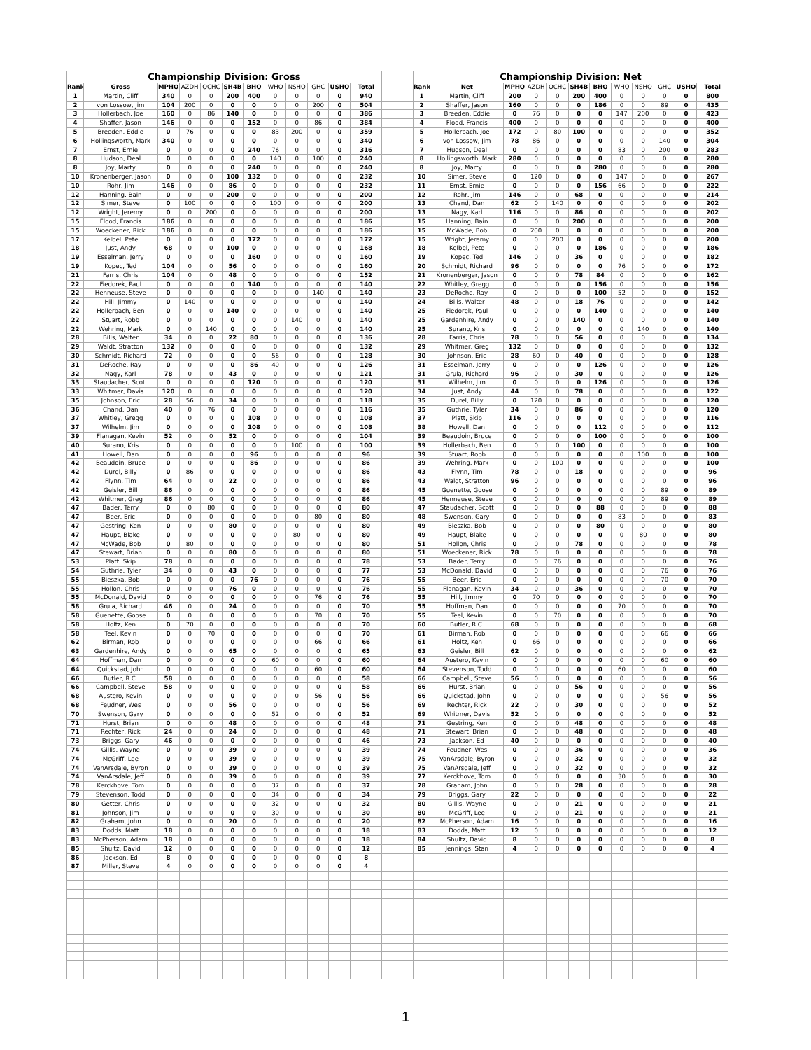| Championship Division: Gross | | | | | | | | | | | | | Championship Division: Net | | | | | | | | | | | |
| --- | --- | --- | --- | --- | --- | --- | --- | --- | --- | --- | --- | --- | --- | --- | --- | --- | --- | --- | --- | --- | --- | --- | --- | --- |
| Rank | Gross | MPHO | AZDH | OCHC | SH4B | BHO | WHO | NSHO | GHC | USHO | Total | | Rank | Net | MPHO | AZDH | OCHC | SH4B | BHO | WHO | NSHO | GHC | USHO | Total |
| 1 | Martin, Cliff | 340 | 0 | 0 | 200 | 400 | 0 | 0 | 0 | 0 | 940 | | 1 | Martin, Cliff | 200 | 0 | 0 | 200 | 400 | 0 | 0 | 0 | 0 | 800 |
| 2 | von Lossow, Jim | 104 | 200 | 0 | 0 | 0 | 0 | 0 | 200 | 0 | 504 | | 2 | Shaffer, Jason | 160 | 0 | 0 | 0 | 186 | 0 | 0 | 89 | 0 | 435 |
| 3 | Hollerbach, Joe | 160 | 0 | 86 | 140 | 0 | 0 | 0 | 0 | 0 | 386 | | 3 | Breeden, Eddie | 0 | 76 | 0 | 0 | 0 | 147 | 200 | 0 | 0 | 423 |
| 4 | Shaffer, Jason | 146 | 0 | 0 | 0 | 152 | 0 | 0 | 86 | 0 | 384 | | 4 | Flood, Francis | 400 | 0 | 0 | 0 | 0 | 0 | 0 | 0 | 0 | 400 |
| 5 | Breeden, Eddie | 0 | 76 | 0 | 0 | 0 | 83 | 200 | 0 | 0 | 359 | | 5 | Hollerbach, Joe | 172 | 0 | 80 | 100 | 0 | 0 | 0 | 0 | 0 | 352 |
| 6 | Hollingsworth, Mark | 340 | 0 | 0 | 0 | 0 | 0 | 0 | 0 | 0 | 340 | | 6 | von Lossow, Jim | 78 | 86 | 0 | 0 | 0 | 0 | 0 | 140 | 0 | 304 |
| 7 | Ernst, Ernie | 0 | 0 | 0 | 0 | 240 | 76 | 0 | 0 | 0 | 316 | | 7 | Hudson, Deal | 0 | 0 | 0 | 0 | 0 | 83 | 0 | 200 | 0 | 283 |
| 8 | Hudson, Deal | 0 | 0 | 0 | 0 | 0 | 140 | 0 | 100 | 0 | 240 | | 8 | Hollingsworth, Mark | 280 | 0 | 0 | 0 | 0 | 0 | 0 | 0 | 0 | 280 |
| 8 | Joy, Marty | 0 | 0 | 0 | 0 | 240 | 0 | 0 | 0 | 0 | 240 | | 8 | Joy, Marty | 0 | 0 | 0 | 0 | 280 | 0 | 0 | 0 | 0 | 280 |
| 10 | Kronenberger, Jason | 0 | 0 | 0 | 100 | 132 | 0 | 0 | 0 | 0 | 232 | | 10 | Simer, Steve | 0 | 120 | 0 | 0 | 0 | 147 | 0 | 0 | 0 | 267 |
| 10 | Rohr, Jim | 146 | 0 | 0 | 86 | 0 | 0 | 0 | 0 | 0 | 232 | | 11 | Ernst, Ernie | 0 | 0 | 0 | 0 | 156 | 66 | 0 | 0 | 0 | 222 |
| 12 | Hanning, Bain | 0 | 0 | 0 | 200 | 0 | 0 | 0 | 0 | 0 | 200 | | 12 | Rohr, Jim | 146 | 0 | 0 | 68 | 0 | 0 | 0 | 0 | 0 | 214 |
| 12 | Simer, Steve | 0 | 100 | 0 | 0 | 0 | 100 | 0 | 0 | 0 | 200 | | 13 | Chand, Dan | 62 | 0 | 140 | 0 | 0 | 0 | 0 | 0 | 0 | 202 |
| 12 | Wright, Jeremy | 0 | 0 | 200 | 0 | 0 | 0 | 0 | 0 | 0 | 200 | | 13 | Nagy, Karl | 116 | 0 | 0 | 86 | 0 | 0 | 0 | 0 | 0 | 202 |
| 15 | Flood, Francis | 186 | 0 | 0 | 0 | 0 | 0 | 0 | 0 | 0 | 186 | | 15 | Hanning, Bain | 0 | 0 | 0 | 200 | 0 | 0 | 0 | 0 | 0 | 200 |
| 15 | Woeckener, Rick | 186 | 0 | 0 | 0 | 0 | 0 | 0 | 0 | 0 | 186 | | 15 | McWade, Bob | 0 | 200 | 0 | 0 | 0 | 0 | 0 | 0 | 0 | 200 |
| 17 | Kelbel, Pete | 0 | 0 | 0 | 0 | 172 | 0 | 0 | 0 | 0 | 172 | | 15 | Wright, Jeremy | 0 | 0 | 200 | 0 | 0 | 0 | 0 | 0 | 0 | 200 |
| 18 | Just, Andy | 68 | 0 | 0 | 100 | 0 | 0 | 0 | 0 | 0 | 168 | | 18 | Kelbel, Pete | 0 | 0 | 0 | 0 | 186 | 0 | 0 | 0 | 0 | 186 |
| 19 | Esselman, Jerry | 0 | 0 | 0 | 0 | 160 | 0 | 0 | 0 | 0 | 160 | | 19 | Kopec, Ted | 146 | 0 | 0 | 36 | 0 | 0 | 0 | 0 | 0 | 182 |
| 19 | Kopec, Ted | 104 | 0 | 0 | 56 | 0 | 0 | 0 | 0 | 0 | 160 | | 20 | Schmidt, Richard | 96 | 0 | 0 | 0 | 0 | 76 | 0 | 0 | 0 | 172 |
| 21 | Farris, Chris | 104 | 0 | 0 | 48 | 0 | 0 | 0 | 0 | 0 | 152 | | 21 | Kronenberger, Jason | 0 | 0 | 0 | 78 | 84 | 0 | 0 | 0 | 0 | 162 |
| 22 | Fiedorek, Paul | 0 | 0 | 0 | 0 | 140 | 0 | 0 | 0 | 0 | 140 | | 22 | Whitley, Gregg | 0 | 0 | 0 | 0 | 156 | 0 | 0 | 0 | 0 | 156 |
| 22 | Henneuse, Steve | 0 | 0 | 0 | 0 | 0 | 0 | 0 | 140 | 0 | 140 | | 23 | DeRoche, Ray | 0 | 0 | 0 | 0 | 100 | 52 | 0 | 0 | 0 | 152 |
| 22 | Hill, Jimmy | 0 | 140 | 0 | 0 | 0 | 0 | 0 | 0 | 0 | 140 | | 24 | Bills, Walter | 48 | 0 | 0 | 18 | 76 | 0 | 0 | 0 | 0 | 142 |
| 22 | Hollerbach, Ben | 0 | 0 | 0 | 140 | 0 | 0 | 0 | 0 | 0 | 140 | | 25 | Fiedorek, Paul | 0 | 0 | 0 | 0 | 140 | 0 | 0 | 0 | 0 | 140 |
| 22 | Stuart, Robb | 0 | 0 | 0 | 0 | 0 | 0 | 140 | 0 | 0 | 140 | | 25 | Gardenhire, Andy | 0 | 0 | 0 | 140 | 0 | 0 | 0 | 0 | 0 | 140 |
| 22 | Wehring, Mark | 0 | 0 | 140 | 0 | 0 | 0 | 0 | 0 | 0 | 140 | | 25 | Surano, Kris | 0 | 0 | 0 | 0 | 0 | 0 | 140 | 0 | 0 | 140 |
| 28 | Bills, Walter | 34 | 0 | 0 | 22 | 80 | 0 | 0 | 0 | 0 | 136 | | 28 | Farris, Chris | 78 | 0 | 0 | 56 | 0 | 0 | 0 | 0 | 0 | 134 |
| 29 | Waldt, Stratton | 132 | 0 | 0 | 0 | 0 | 0 | 0 | 0 | 0 | 132 | | 29 | Whitmer, Greg | 132 | 0 | 0 | 0 | 0 | 0 | 0 | 0 | 0 | 132 |
| 30 | Schmidt, Richard | 72 | 0 | 0 | 0 | 0 | 56 | 0 | 0 | 0 | 128 | | 30 | Johnson, Eric | 28 | 60 | 0 | 40 | 0 | 0 | 0 | 0 | 0 | 128 |
| 31 | DeRoche, Ray | 0 | 0 | 0 | 0 | 86 | 40 | 0 | 0 | 0 | 126 | | 31 | Esselman, Jerry | 0 | 0 | 0 | 0 | 126 | 0 | 0 | 0 | 0 | 126 |
| 32 | Nagy, Karl | 78 | 0 | 0 | 43 | 0 | 0 | 0 | 0 | 0 | 121 | | 31 | Grula, Richard | 96 | 0 | 0 | 30 | 0 | 0 | 0 | 0 | 0 | 126 |
| 33 | Staudacher, Scott | 0 | 0 | 0 | 0 | 120 | 0 | 0 | 0 | 0 | 120 | | 31 | Wilhelm, Jim | 0 | 0 | 0 | 0 | 126 | 0 | 0 | 0 | 0 | 126 |
| 33 | Whitmer, Davis | 120 | 0 | 0 | 0 | 0 | 0 | 0 | 0 | 0 | 120 | | 34 | Just, Andy | 44 | 0 | 0 | 78 | 0 | 0 | 0 | 0 | 0 | 122 |
| 35 | Johnson, Eric | 28 | 56 | 0 | 34 | 0 | 0 | 0 | 0 | 0 | 118 | | 35 | Durel, Billy | 0 | 120 | 0 | 0 | 0 | 0 | 0 | 0 | 0 | 120 |
| 36 | Chand, Dan | 40 | 0 | 76 | 0 | 0 | 0 | 0 | 0 | 0 | 116 | | 35 | Guthrie, Tyler | 34 | 0 | 0 | 86 | 0 | 0 | 0 | 0 | 0 | 120 |
| 37 | Whitley, Gregg | 0 | 0 | 0 | 0 | 108 | 0 | 0 | 0 | 0 | 108 | | 37 | Platt, Skip | 116 | 0 | 0 | 0 | 0 | 0 | 0 | 0 | 0 | 116 |
| 37 | Wilhelm, Jim | 0 | 0 | 0 | 0 | 108 | 0 | 0 | 0 | 0 | 108 | | 38 | Howell, Dan | 0 | 0 | 0 | 0 | 112 | 0 | 0 | 0 | 0 | 112 |
| 39 | Flanagan, Kevin | 52 | 0 | 0 | 52 | 0 | 0 | 0 | 0 | 0 | 104 | | 39 | Beaudoin, Bruce | 0 | 0 | 0 | 0 | 100 | 0 | 0 | 0 | 0 | 100 |
| 40 | Surano, Kris | 0 | 0 | 0 | 0 | 0 | 0 | 100 | 0 | 0 | 100 | | 39 | Hollerbach, Ben | 0 | 0 | 0 | 100 | 0 | 0 | 0 | 0 | 0 | 100 |
| 41 | Howell, Dan | 0 | 0 | 0 | 0 | 96 | 0 | 0 | 0 | 0 | 96 | | 39 | Stuart, Robb | 0 | 0 | 0 | 0 | 0 | 0 | 100 | 0 | 0 | 100 |
| 42 | Beaudoin, Bruce | 0 | 0 | 0 | 0 | 86 | 0 | 0 | 0 | 0 | 86 | | 39 | Wehring, Mark | 0 | 0 | 100 | 0 | 0 | 0 | 0 | 0 | 0 | 100 |
| 42 | Durel, Billy | 0 | 86 | 0 | 0 | 0 | 0 | 0 | 0 | 0 | 86 | | 43 | Flynn, Tim | 78 | 0 | 0 | 18 | 0 | 0 | 0 | 0 | 0 | 96 |
| 42 | Flynn, Tim | 64 | 0 | 0 | 22 | 0 | 0 | 0 | 0 | 0 | 86 | | 43 | Waldt, Stratton | 96 | 0 | 0 | 0 | 0 | 0 | 0 | 0 | 0 | 96 |
| 42 | Geisler, Bill | 86 | 0 | 0 | 0 | 0 | 0 | 0 | 0 | 0 | 86 | | 45 | Guenette, Goose | 0 | 0 | 0 | 0 | 0 | 0 | 0 | 89 | 0 | 89 |
| 42 | Whitmer, Greg | 86 | 0 | 0 | 0 | 0 | 0 | 0 | 0 | 0 | 86 | | 45 | Henneuse, Steve | 0 | 0 | 0 | 0 | 0 | 0 | 0 | 89 | 0 | 89 |
| 47 | Bader, Terry | 0 | 0 | 80 | 0 | 0 | 0 | 0 | 0 | 0 | 80 | | 47 | Staudacher, Scott | 0 | 0 | 0 | 0 | 88 | 0 | 0 | 0 | 0 | 88 |
| 47 | Beer, Eric | 0 | 0 | 0 | 0 | 0 | 0 | 0 | 80 | 0 | 80 | | 48 | Swenson, Gary | 0 | 0 | 0 | 0 | 0 | 83 | 0 | 0 | 0 | 83 |
| 47 | Gestring, Ken | 0 | 0 | 0 | 80 | 0 | 0 | 0 | 0 | 0 | 80 | | 49 | Bieszka, Bob | 0 | 0 | 0 | 0 | 80 | 0 | 0 | 0 | 0 | 80 |
| 47 | Haupt, Blake | 0 | 0 | 0 | 0 | 0 | 0 | 80 | 0 | 0 | 80 | | 49 | Haupt, Blake | 0 | 0 | 0 | 0 | 0 | 0 | 80 | 0 | 0 | 80 |
| 47 | McWade, Bob | 0 | 80 | 0 | 0 | 0 | 0 | 0 | 0 | 0 | 80 | | 51 | Hollon, Chris | 0 | 0 | 0 | 78 | 0 | 0 | 0 | 0 | 0 | 78 |
| 47 | Stewart, Brian | 0 | 0 | 0 | 80 | 0 | 0 | 0 | 0 | 0 | 80 | | 51 | Woeckener, Rick | 78 | 0 | 0 | 0 | 0 | 0 | 0 | 0 | 0 | 78 |
| 53 | Platt, Skip | 78 | 0 | 0 | 0 | 0 | 0 | 0 | 0 | 0 | 78 | | 53 | Bader, Terry | 0 | 0 | 76 | 0 | 0 | 0 | 0 | 0 | 0 | 76 |
| 54 | Guthrie, Tyler | 34 | 0 | 0 | 43 | 0 | 0 | 0 | 0 | 0 | 77 | | 53 | McDonald, David | 0 | 0 | 0 | 0 | 0 | 0 | 0 | 76 | 0 | 76 |
| 55 | Bieszka, Bob | 0 | 0 | 0 | 0 | 76 | 0 | 0 | 0 | 0 | 76 | | 55 | Beer, Eric | 0 | 0 | 0 | 0 | 0 | 0 | 0 | 70 | 0 | 70 |
| 55 | Hollon, Chris | 0 | 0 | 0 | 76 | 0 | 0 | 0 | 0 | 0 | 76 | | 55 | Flanagan, Kevin | 34 | 0 | 0 | 36 | 0 | 0 | 0 | 0 | 0 | 70 |
| 55 | McDonald, David | 0 | 0 | 0 | 0 | 0 | 0 | 0 | 76 | 0 | 76 | | 55 | Hill, Jimmy | 0 | 70 | 0 | 0 | 0 | 0 | 0 | 0 | 0 | 70 |
| 58 | Grula, Richard | 46 | 0 | 0 | 24 | 0 | 0 | 0 | 0 | 0 | 70 | | 55 | Hoffman, Dan | 0 | 0 | 0 | 0 | 0 | 70 | 0 | 0 | 0 | 70 |
| 58 | Guenette, Goose | 0 | 0 | 0 | 0 | 0 | 0 | 0 | 70 | 0 | 70 | | 55 | Teel, Kevin | 0 | 0 | 70 | 0 | 0 | 0 | 0 | 0 | 0 | 70 |
| 58 | Holtz, Ken | 0 | 70 | 0 | 0 | 0 | 0 | 0 | 0 | 0 | 70 | | 60 | Butler, R.C. | 68 | 0 | 0 | 0 | 0 | 0 | 0 | 0 | 0 | 68 |
| 58 | Teel, Kevin | 0 | 0 | 70 | 0 | 0 | 0 | 0 | 0 | 0 | 70 | | 61 | Birman, Rob | 0 | 0 | 0 | 0 | 0 | 0 | 0 | 66 | 0 | 66 |
| 62 | Birman, Rob | 0 | 0 | 0 | 0 | 0 | 0 | 0 | 66 | 0 | 66 | | 61 | Holtz, Ken | 0 | 66 | 0 | 0 | 0 | 0 | 0 | 0 | 0 | 66 |
| 63 | Gardenhire, Andy | 0 | 0 | 0 | 65 | 0 | 0 | 0 | 0 | 0 | 65 | | 63 | Geisler, Bill | 62 | 0 | 0 | 0 | 0 | 0 | 0 | 0 | 0 | 62 |
| 64 | Hoffman, Dan | 0 | 0 | 0 | 0 | 0 | 60 | 0 | 0 | 0 | 60 | | 64 | Austero, Kevin | 0 | 0 | 0 | 0 | 0 | 0 | 0 | 60 | 0 | 60 |
| 64 | Quickstad, John | 0 | 0 | 0 | 0 | 0 | 0 | 0 | 60 | 0 | 60 | | 64 | Stevenson, Todd | 0 | 0 | 0 | 0 | 0 | 60 | 0 | 0 | 0 | 60 |
| 66 | Butler, R.C. | 58 | 0 | 0 | 0 | 0 | 0 | 0 | 0 | 0 | 58 | | 66 | Campbell, Steve | 56 | 0 | 0 | 0 | 0 | 0 | 0 | 0 | 0 | 56 |
| 66 | Campbell, Steve | 58 | 0 | 0 | 0 | 0 | 0 | 0 | 0 | 0 | 58 | | 66 | Hurst, Brian | 0 | 0 | 0 | 56 | 0 | 0 | 0 | 0 | 0 | 56 |
| 68 | Austero, Kevin | 0 | 0 | 0 | 0 | 0 | 0 | 0 | 56 | 0 | 56 | | 66 | Quickstad, John | 0 | 0 | 0 | 0 | 0 | 0 | 0 | 56 | 0 | 56 |
| 68 | Feudner, Wes | 0 | 0 | 0 | 56 | 0 | 0 | 0 | 0 | 0 | 56 | | 69 | Rechter, Rick | 22 | 0 | 0 | 30 | 0 | 0 | 0 | 0 | 0 | 52 |
| 70 | Swenson, Gary | 0 | 0 | 0 | 0 | 0 | 52 | 0 | 0 | 0 | 52 | | 69 | Whitmer, Davis | 52 | 0 | 0 | 0 | 0 | 0 | 0 | 0 | 0 | 52 |
| 71 | Hurst, Brian | 0 | 0 | 0 | 48 | 0 | 0 | 0 | 0 | 0 | 48 | | 71 | Gestring, Ken | 0 | 0 | 0 | 48 | 0 | 0 | 0 | 0 | 0 | 48 |
| 71 | Rechter, Rick | 24 | 0 | 0 | 24 | 0 | 0 | 0 | 0 | 0 | 48 | | 71 | Stewart, Brian | 0 | 0 | 0 | 48 | 0 | 0 | 0 | 0 | 0 | 48 |
| 73 | Briggs, Gary | 46 | 0 | 0 | 0 | 0 | 0 | 0 | 0 | 0 | 46 | | 73 | Jackson, Ed | 40 | 0 | 0 | 0 | 0 | 0 | 0 | 0 | 0 | 40 |
| 74 | Gillis, Wayne | 0 | 0 | 0 | 39 | 0 | 0 | 0 | 0 | 0 | 39 | | 74 | Feudner, Wes | 0 | 0 | 0 | 36 | 0 | 0 | 0 | 0 | 0 | 36 |
| 74 | McGriff, Lee | 0 | 0 | 0 | 39 | 0 | 0 | 0 | 0 | 0 | 39 | | 75 | VanArsdale, Byron | 0 | 0 | 0 | 32 | 0 | 0 | 0 | 0 | 0 | 32 |
| 74 | VanArsdale, Byron | 0 | 0 | 0 | 39 | 0 | 0 | 0 | 0 | 0 | 39 | | 75 | VanArsdale, Jeff | 0 | 0 | 0 | 32 | 0 | 0 | 0 | 0 | 0 | 32 |
| 74 | VanArsdale, Jeff | 0 | 0 | 0 | 39 | 0 | 0 | 0 | 0 | 0 | 39 | | 77 | Kerckhove, Tom | 0 | 0 | 0 | 0 | 0 | 30 | 0 | 0 | 0 | 30 |
| 78 | Kerckhove, Tom | 0 | 0 | 0 | 0 | 0 | 37 | 0 | 0 | 0 | 37 | | 78 | Graham, John | 0 | 0 | 0 | 28 | 0 | 0 | 0 | 0 | 0 | 28 |
| 79 | Stevenson, Todd | 0 | 0 | 0 | 0 | 0 | 34 | 0 | 0 | 0 | 34 | | 79 | Briggs, Gary | 22 | 0 | 0 | 0 | 0 | 0 | 0 | 0 | 0 | 22 |
| 80 | Getter, Chris | 0 | 0 | 0 | 0 | 0 | 32 | 0 | 0 | 0 | 32 | | 80 | Gillis, Wayne | 0 | 0 | 0 | 21 | 0 | 0 | 0 | 0 | 0 | 21 |
| 81 | Johnson, Jim | 0 | 0 | 0 | 0 | 0 | 30 | 0 | 0 | 0 | 30 | | 80 | McGriff, Lee | 0 | 0 | 0 | 21 | 0 | 0 | 0 | 0 | 0 | 21 |
| 82 | Graham, John | 0 | 0 | 0 | 20 | 0 | 0 | 0 | 0 | 0 | 20 | | 82 | McPherson, Adam | 16 | 0 | 0 | 0 | 0 | 0 | 0 | 0 | 0 | 16 |
| 83 | Dodds, Matt | 18 | 0 | 0 | 0 | 0 | 0 | 0 | 0 | 0 | 18 | | 83 | Dodds, Matt | 12 | 0 | 0 | 0 | 0 | 0 | 0 | 0 | 0 | 12 |
| 83 | McPherson, Adam | 18 | 0 | 0 | 0 | 0 | 0 | 0 | 0 | 0 | 18 | | 84 | Shultz, David | 8 | 0 | 0 | 0 | 0 | 0 | 0 | 0 | 0 | 8 |
| 85 | Shultz, David | 12 | 0 | 0 | 0 | 0 | 0 | 0 | 0 | 0 | 12 | | 85 | Jennings, Stan | 4 | 0 | 0 | 0 | 0 | 0 | 0 | 0 | 0 | 4 |
| 86 | Jackson, Ed | 8 | 0 | 0 | 0 | 0 | 0 | 0 | 0 | 0 | 8 | | | | | | | | | | | | | |
| 87 | Miller, Steve | 4 | 0 | 0 | 0 | 0 | 0 | 0 | 0 | 0 | 4 | | | | | | | | | | | | | |
1